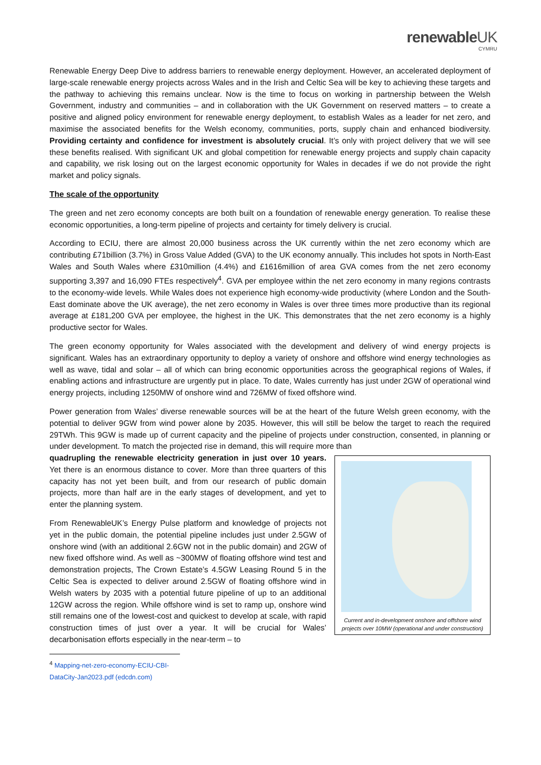renewableUK
CYMRU
Renewable Energy Deep Dive to address barriers to renewable energy deployment. However, an accelerated deployment of large-scale renewable energy projects across Wales and in the Irish and Celtic Sea will be key to achieving these targets and the pathway to achieving this remains unclear. Now is the time to focus on working in partnership between the Welsh Government, industry and communities – and in collaboration with the UK Government on reserved matters – to create a positive and aligned policy environment for renewable energy deployment, to establish Wales as a leader for net zero, and maximise the associated benefits for the Welsh economy, communities, ports, supply chain and enhanced biodiversity. Providing certainty and confidence for investment is absolutely crucial. It’s only with project delivery that we will see these benefits realised. With significant UK and global competition for renewable energy projects and supply chain capacity and capability, we risk losing out on the largest economic opportunity for Wales in decades if we do not provide the right market and policy signals.
The scale of the opportunity
The green and net zero economy concepts are both built on a foundation of renewable energy generation. To realise these economic opportunities, a long-term pipeline of projects and certainty for timely delivery is crucial.
According to ECIU, there are almost 20,000 business across the UK currently within the net zero economy which are contributing £71billion (3.7%) in Gross Value Added (GVA) to the UK economy annually. This includes hot spots in North-East Wales and South Wales where £310million (4.4%) and £1616million of area GVA comes from the net zero economy supporting 3,397 and 16,090 FTEs respectively<sup>4</sup>. GVA per employee within the net zero economy in many regions contrasts to the economy-wide levels. While Wales does not experience high economy-wide productivity (where London and the South-East dominate above the UK average), the net zero economy in Wales is over three times more productive than its regional average at £181,200 GVA per employee, the highest in the UK. This demonstrates that the net zero economy is a highly productive sector for Wales.
The green economy opportunity for Wales associated with the development and delivery of wind energy projects is significant. Wales has an extraordinary opportunity to deploy a variety of onshore and offshore wind energy technologies as well as wave, tidal and solar – all of which can bring economic opportunities across the geographical regions of Wales, if enabling actions and infrastructure are urgently put in place. To date, Wales currently has just under 2GW of operational wind energy projects, including 1250MW of onshore wind and 726MW of fixed offshore wind.
Power generation from Wales’ diverse renewable sources will be at the heart of the future Welsh green economy, with the potential to deliver 9GW from wind power alone by 2035. However, this will still be below the target to reach the required 29TWh. This 9GW is made up of current capacity and the pipeline of projects under construction, consented, in planning or under development. To match the projected rise in demand, this will require more than
Current and in-development onshore and offshore wind projects over 10MW (operational and under construction)
quadrupling the renewable electricity generation in just over 10 years. Yet there is an enormous distance to cover. More than three quarters of this capacity has not yet been built, and from our research of public domain projects, more than half are in the early stages of development, and yet to enter the planning system.
From RenewableUK’s Energy Pulse platform and knowledge of projects not yet in the public domain, the potential pipeline includes just under 2.5GW of onshore wind (with an additional 2.6GW not in the public domain) and 2GW of new fixed offshore wind. As well as ~300MW of floating offshore wind test and demonstration projects, The Crown Estate’s 4.5GW Leasing Round 5 in the Celtic Sea is expected to deliver around 2.5GW of floating offshore wind in Welsh waters by 2035 with a potential future pipeline of up to an additional 12GW across the region. While offshore wind is set to ramp up, onshore wind still remains one of the lowest-cost and quickest to develop at scale, with rapid construction times of just over a year. It will be crucial for Wales’ decarbonisation efforts especially in the near-term – to
<sup>4</sup> Mapping-net-zero-economy-ECIU-CBI-DataCity-Jan2023.pdf (edcdn.com)